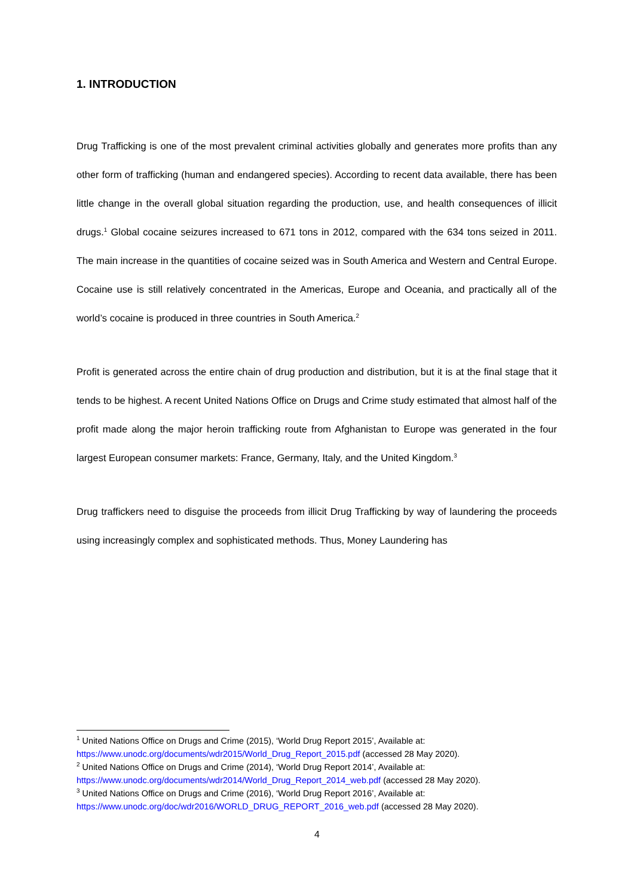1. INTRODUCTION
Drug Trafficking is one of the most prevalent criminal activities globally and generates more profits than any other form of trafficking (human and endangered species). According to recent data available, there has been little change in the overall global situation regarding the production, use, and health consequences of illicit drugs.<sup>1</sup> Global cocaine seizures increased to 671 tons in 2012, compared with the 634 tons seized in 2011. The main increase in the quantities of cocaine seized was in South America and Western and Central Europe. Cocaine use is still relatively concentrated in the Americas, Europe and Oceania, and practically all of the world’s cocaine is produced in three countries in South America.<sup>2</sup>
Profit is generated across the entire chain of drug production and distribution, but it is at the final stage that it tends to be highest. A recent United Nations Office on Drugs and Crime study estimated that almost half of the profit made along the major heroin trafficking route from Afghanistan to Europe was generated in the four largest European consumer markets: France, Germany, Italy, and the United Kingdom.<sup>3</sup>
Drug traffickers need to disguise the proceeds from illicit Drug Trafficking by way of laundering the proceeds using increasingly complex and sophisticated methods. Thus, Money Laundering has
<sup>1</sup> United Nations Office on Drugs and Crime (2015), ‘World Drug Report 2015’, Available at:
https://www.unodc.org/documents/wdr2015/World_Drug_Report_2015.pdf (accessed 28 May 2020).
<sup>2</sup> United Nations Office on Drugs and Crime (2014), ‘World Drug Report 2014’, Available at:
https://www.unodc.org/documents/wdr2014/World_Drug_Report_2014_web.pdf (accessed 28 May 2020).
<sup>3</sup> United Nations Office on Drugs and Crime (2016), ‘World Drug Report 2016’, Available at:
https://www.unodc.org/doc/wdr2016/WORLD_DRUG_REPORT_2016_web.pdf (accessed 28 May 2020).
4